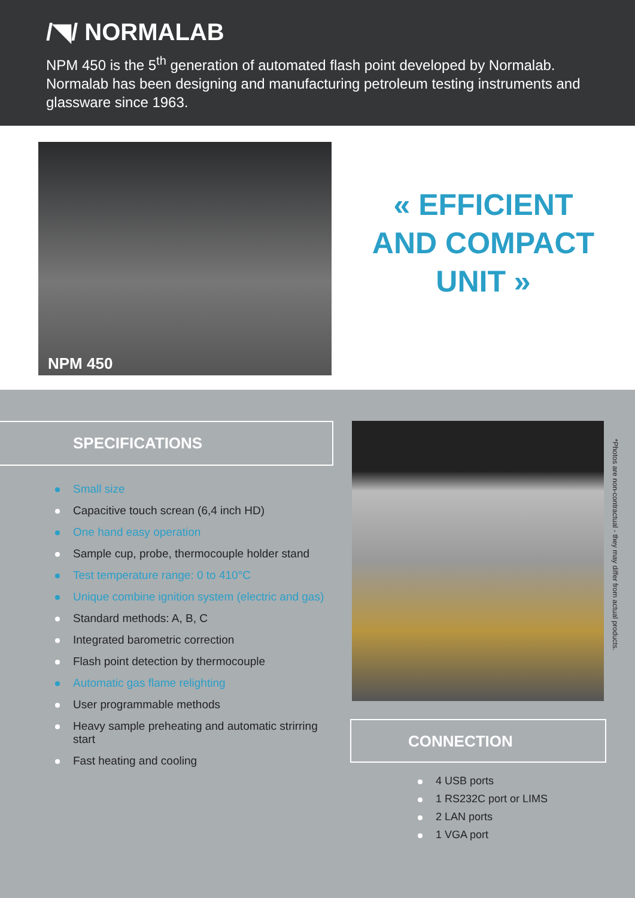/◥/ NORMALAB
NPM 450 is the 5<sup>th</sup> generation of automated flash point developed by Normalab. Normalab has been designing and manufacturing petroleum testing instruments and glassware since 1963.
NPM 450
« EFFICIENT
AND COMPACT
UNIT »
SPECIFICATIONS
Small size
Capacitive touch screan (6,4 inch HD)
One hand easy operation
Sample cup, probe, thermocouple holder stand
Test temperature range: 0 to 410°C
Unique combine ignition system (electric and gas)
Standard methods: A, B, C
Integrated barometric correction
Flash point detection by thermocouple
Automatic gas flame relighting
User programmable methods
Heavy sample preheating and automatic strirring start
Fast heating and cooling
CONNECTION
4 USB ports
1 RS232C port or LIMS
2 LAN ports
1 VGA port
*Photos are non-contractual - they may differ from actual products.